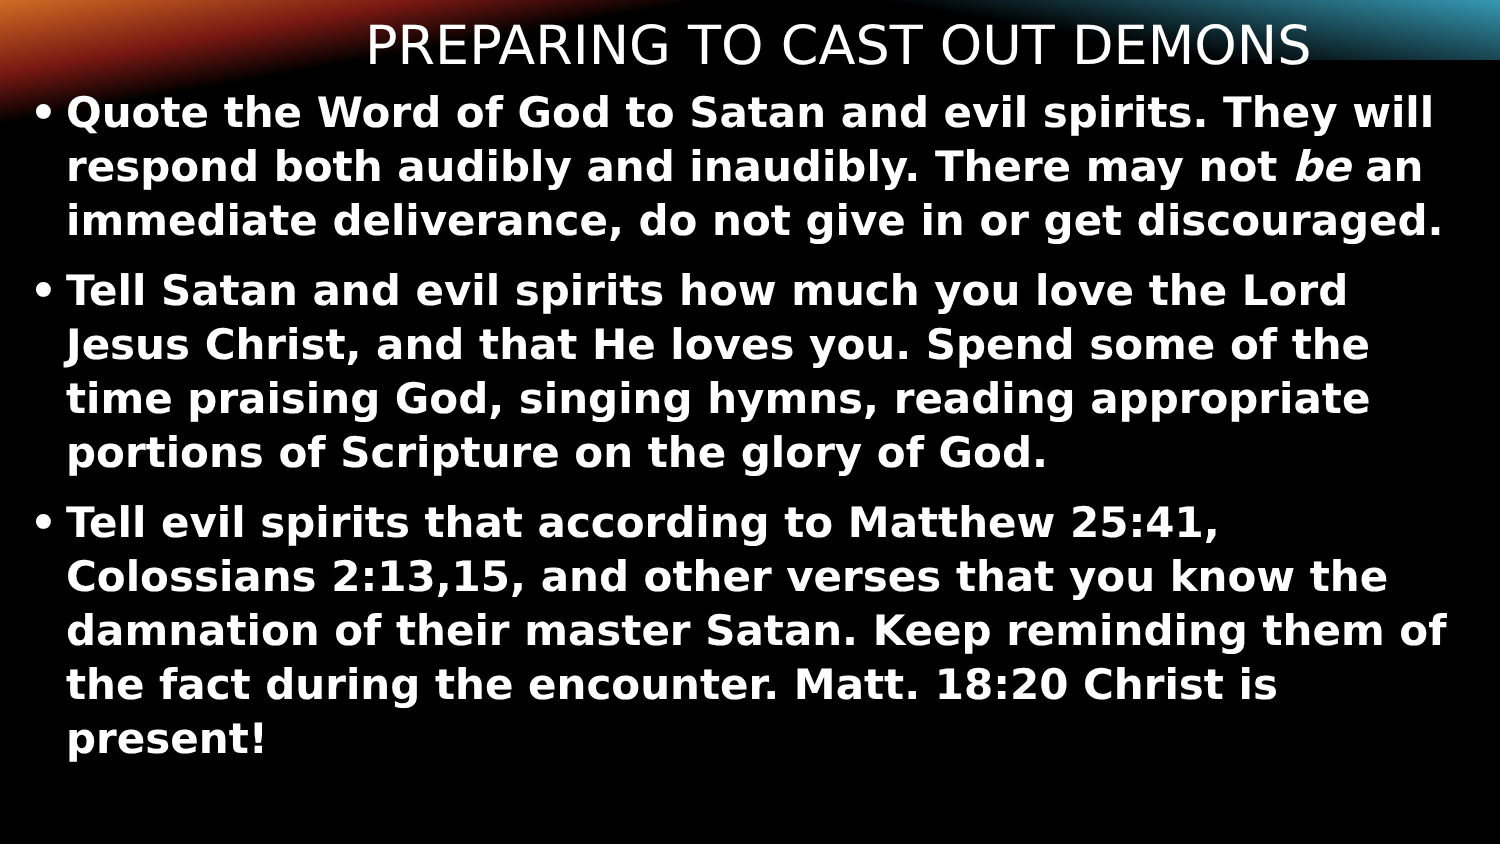PREPARING TO CAST OUT DEMONS
• Quote the Word of God to Satan and evil spirits. They will respond both audibly and inaudibly. There may not be an immediate deliverance, do not give in or get discouraged.
• Tell Satan and evil spirits how much you love the Lord Jesus Christ, and that He loves you. Spend some of the time praising God, singing hymns, reading appropriate portions of Scripture on the glory of God.
• Tell evil spirits that according to Matthew 25:41, Colossians 2:13,15, and other verses that you know the damnation of their master Satan. Keep reminding them of the fact during the encounter. Matt. 18:20 Christ is present!